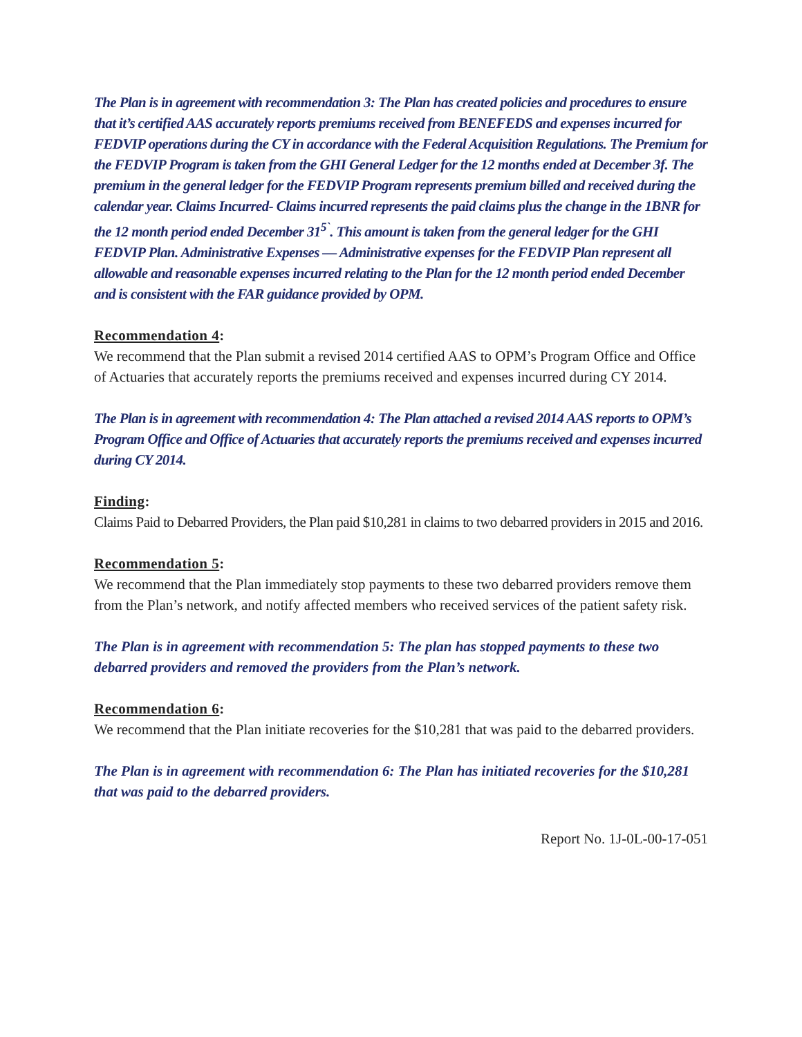The Plan is in agreement with recommendation 3: The Plan has created policies and procedures to ensure that it’s certified AAS accurately reports premiums received from BENEFEDS and expenses incurred for FEDVIP operations during the CY in accordance with the Federal Acquisition Regulations. The Premium for the FEDVIP Program is taken from the GHI General Ledger for the 12 months ended at December 3f. The premium in the general ledger for the FEDVIP Program represents premium billed and received during the calendar year. Claims Incurred- Claims incurred represents the paid claims plus the change in the 1BNR for the 12 month period ended December 31<sup>5`</sup>. This amount is taken from the general ledger for the GHI FEDVIP Plan. Administrative Expenses — Administrative expenses for the FEDVIP Plan represent all allowable and reasonable expenses incurred relating to the Plan for the 12 month period ended December and is consistent with the FAR guidance provided by OPM.
Recommendation 4:
We recommend that the Plan submit a revised 2014 certified AAS to OPM’s Program Office and Office of Actuaries that accurately reports the premiums received and expenses incurred during CY 2014.
The Plan is in agreement with recommendation 4: The Plan attached a revised 2014 AAS reports to OPM’s Program Office and Office of Actuaries that accurately reports the premiums received and expenses incurred during CY 2014.
Finding:
Claims Paid to Debarred Providers, the Plan paid $10,281 in claims to two debarred providers in 2015 and 2016.
Recommendation 5:
We recommend that the Plan immediately stop payments to these two debarred providers remove them from the Plan’s network, and notify affected members who received services of the patient safety risk.
The Plan is in agreement with recommendation 5: The plan has stopped payments to these two debarred providers and removed the providers from the Plan’s network.
Recommendation 6:
We recommend that the Plan initiate recoveries for the $10,281 that was paid to the debarred providers.
The Plan is in agreement with recommendation 6: The Plan has initiated recoveries for the $10,281 that was paid to the debarred providers.
Report No. 1J-0L-00-17-051